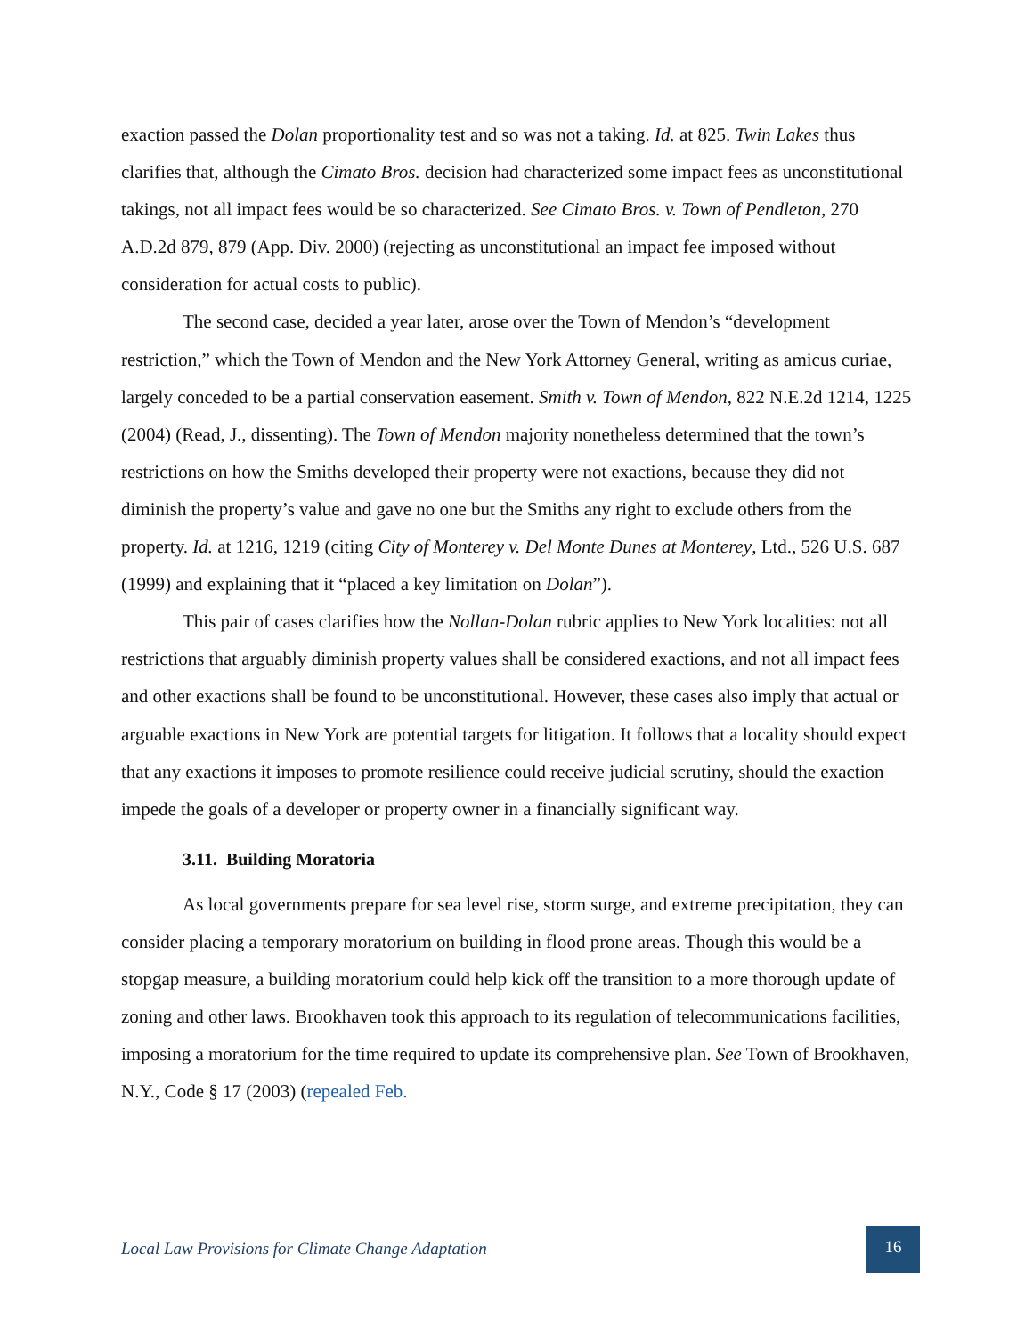exaction passed the Dolan proportionality test and so was not a taking. Id. at 825. Twin Lakes thus clarifies that, although the Cimato Bros. decision had characterized some impact fees as unconstitutional takings, not all impact fees would be so characterized. See Cimato Bros. v. Town of Pendleton, 270 A.D.2d 879, 879 (App. Div. 2000) (rejecting as unconstitutional an impact fee imposed without consideration for actual costs to public).
The second case, decided a year later, arose over the Town of Mendon’s “development restriction,” which the Town of Mendon and the New York Attorney General, writing as amicus curiae, largely conceded to be a partial conservation easement. Smith v. Town of Mendon, 822 N.E.2d 1214, 1225 (2004) (Read, J., dissenting). The Town of Mendon majority nonetheless determined that the town’s restrictions on how the Smiths developed their property were not exactions, because they did not diminish the property’s value and gave no one but the Smiths any right to exclude others from the property. Id. at 1216, 1219 (citing City of Monterey v. Del Monte Dunes at Monterey, Ltd., 526 U.S. 687 (1999) and explaining that it “placed a key limitation on Dolan”).
This pair of cases clarifies how the Nollan-Dolan rubric applies to New York localities: not all restrictions that arguably diminish property values shall be considered exactions, and not all impact fees and other exactions shall be found to be unconstitutional. However, these cases also imply that actual or arguable exactions in New York are potential targets for litigation. It follows that a locality should expect that any exactions it imposes to promote resilience could receive judicial scrutiny, should the exaction impede the goals of a developer or property owner in a financially significant way.
3.11. Building Moratoria
As local governments prepare for sea level rise, storm surge, and extreme precipitation, they can consider placing a temporary moratorium on building in flood prone areas. Though this would be a stopgap measure, a building moratorium could help kick off the transition to a more thorough update of zoning and other laws. Brookhaven took this approach to its regulation of telecommunications facilities, imposing a moratorium for the time required to update its comprehensive plan. See Town of Brookhaven, N.Y., Code § 17 (2003) (repealed Feb.
Local Law Provisions for Climate Change Adaptation
16